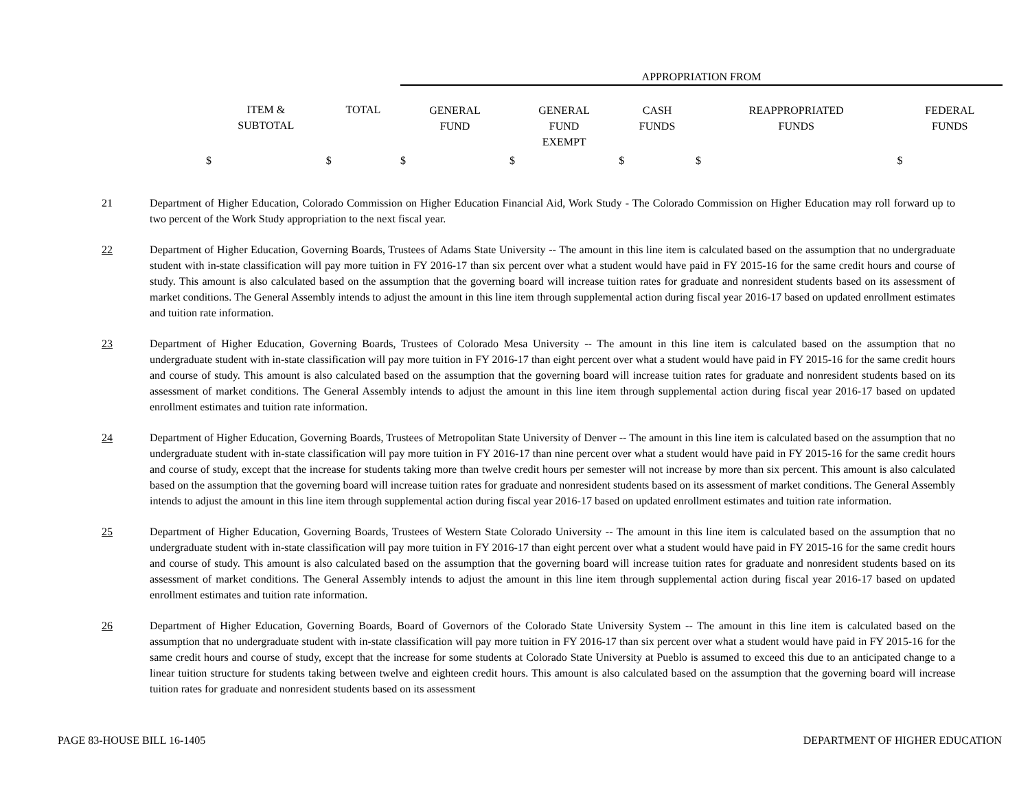| | | APPROPRIATION FROM | | | | |
| ITEM & SUBTOTAL | TOTAL | GENERAL FUND | GENERAL FUND EXEMPT | CASH FUNDS | REAPPROPRIATED FUNDS | FEDERAL FUNDS |
| $ | $ | $ | $ | $ | $ | $ |
21 Department of Higher Education, Colorado Commission on Higher Education Financial Aid, Work Study - The Colorado Commission on Higher Education may roll forward up to two percent of the Work Study appropriation to the next fiscal year.
22 Department of Higher Education, Governing Boards, Trustees of Adams State University -- The amount in this line item is calculated based on the assumption that no undergraduate student with in-state classification will pay more tuition in FY 2016-17 than six percent over what a student would have paid in FY 2015-16 for the same credit hours and course of study. This amount is also calculated based on the assumption that the governing board will increase tuition rates for graduate and nonresident students based on its assessment of market conditions. The General Assembly intends to adjust the amount in this line item through supplemental action during fiscal year 2016-17 based on updated enrollment estimates and tuition rate information.
23 Department of Higher Education, Governing Boards, Trustees of Colorado Mesa University -- The amount in this line item is calculated based on the assumption that no undergraduate student with in-state classification will pay more tuition in FY 2016-17 than eight percent over what a student would have paid in FY 2015-16 for the same credit hours and course of study. This amount is also calculated based on the assumption that the governing board will increase tuition rates for graduate and nonresident students based on its assessment of market conditions. The General Assembly intends to adjust the amount in this line item through supplemental action during fiscal year 2016-17 based on updated enrollment estimates and tuition rate information.
24 Department of Higher Education, Governing Boards, Trustees of Metropolitan State University of Denver -- The amount in this line item is calculated based on the assumption that no undergraduate student with in-state classification will pay more tuition in FY 2016-17 than nine percent over what a student would have paid in FY 2015-16 for the same credit hours and course of study, except that the increase for students taking more than twelve credit hours per semester will not increase by more than six percent. This amount is also calculated based on the assumption that the governing board will increase tuition rates for graduate and nonresident students based on its assessment of market conditions. The General Assembly intends to adjust the amount in this line item through supplemental action during fiscal year 2016-17 based on updated enrollment estimates and tuition rate information.
25 Department of Higher Education, Governing Boards, Trustees of Western State Colorado University -- The amount in this line item is calculated based on the assumption that no undergraduate student with in-state classification will pay more tuition in FY 2016-17 than eight percent over what a student would have paid in FY 2015-16 for the same credit hours and course of study. This amount is also calculated based on the assumption that the governing board will increase tuition rates for graduate and nonresident students based on its assessment of market conditions. The General Assembly intends to adjust the amount in this line item through supplemental action during fiscal year 2016-17 based on updated enrollment estimates and tuition rate information.
26 Department of Higher Education, Governing Boards, Board of Governors of the Colorado State University System -- The amount in this line item is calculated based on the assumption that no undergraduate student with in-state classification will pay more tuition in FY 2016-17 than six percent over what a student would have paid in FY 2015-16 for the same credit hours and course of study, except that the increase for some students at Colorado State University at Pueblo is assumed to exceed this due to an anticipated change to a linear tuition structure for students taking between twelve and eighteen credit hours. This amount is also calculated based on the assumption that the governing board will increase tuition rates for graduate and nonresident students based on its assessment
PAGE 83-HOUSE BILL 16-1405 DEPARTMENT OF HIGHER EDUCATION